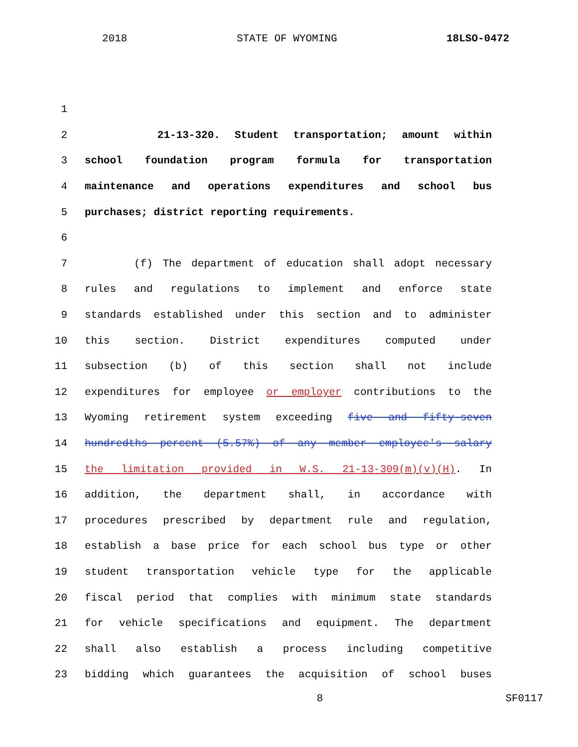2018 STATE OF WYOMING 18LSO-0472
1
2 21-13-320. Student transportation; amount within
3 school foundation program formula for transportation
4 maintenance and operations expenditures and school bus
5 purchases; district reporting requirements.
6
7 (f) The department of education shall adopt necessary
8 rules and regulations to implement and enforce state
9 standards established under this section and to administer
10 this section. District expenditures computed under
11 subsection (b) of this section shall not include
12 expenditures for employee or employer contributions to the
13 Wyoming retirement system exceeding five and fifty-seven
14 hundredths percent (5.57%) of any member employee's salary
15 the limitation provided in W.S. 21-13-309(m)(v)(H). In
16 addition, the department shall, in accordance with
17 procedures prescribed by department rule and regulation,
18 establish a base price for each school bus type or other
19 student transportation vehicle type for the applicable
20 fiscal period that complies with minimum state standards
21 for vehicle specifications and equipment. The department
22 shall also establish a process including competitive
23 bidding which guarantees the acquisition of school buses
8 SF0117